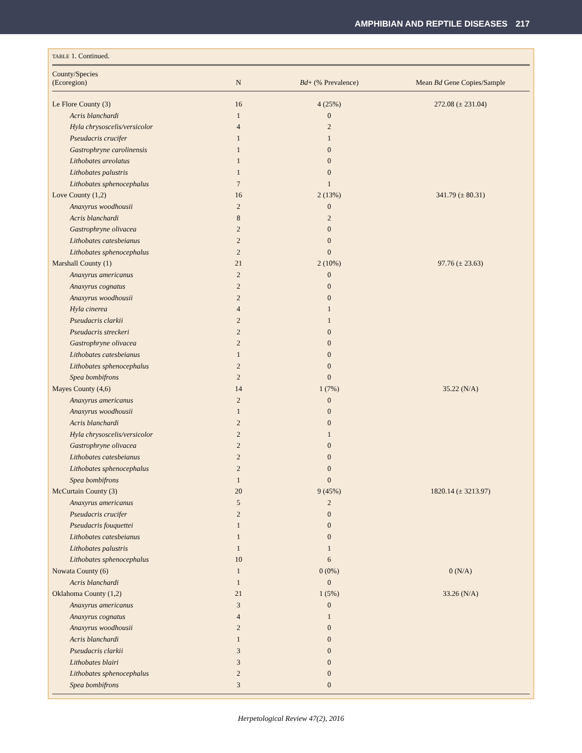AMPHIBIAN AND REPTILE DISEASES 217
TABLE 1. Continued.
| County/Species (Ecoregion) | N | Bd + (% Prevalence) | Mean Bd Gene Copies/Sample |
| --- | --- | --- | --- |
| Le Flore County (3) | 16 | 4 (25%) | 272.08 (± 231.04) |
| Acris blanchardi | 1 | 0 | |
| Hyla chrysoscelis/versicolor | 4 | 2 | |
| Pseudacris crucifer | 1 | 1 | |
| Gastrophryne carolinensis | 1 | 0 | |
| Lithobates areolatus | 1 | 0 | |
| Lithobates palustris | 1 | 0 | |
| Lithobates sphenocephalus | 7 | 1 | |
| Love County (1,2) | 16 | 2 (13%) | 341.79 (± 80.31) |
| Anaxyrus woodhousii | 2 | 0 | |
| Acris blanchardi | 8 | 2 | |
| Gastrophryne olivacea | 2 | 0 | |
| Lithobates catesbeianus | 2 | 0 | |
| Lithobates sphenocephalus | 2 | 0 | |
| Marshall County (1) | 21 | 2 (10%) | 97.76 (± 23.63) |
| Anaxyrus americanus | 2 | 0 | |
| Anaxyrus cognatus | 2 | 0 | |
| Anaxyrus woodhousii | 2 | 0 | |
| Hyla cinerea | 4 | 1 | |
| Pseudacris clarkii | 2 | 1 | |
| Pseudacris streckeri | 2 | 0 | |
| Gastrophryne olivacea | 2 | 0 | |
| Lithobates catesbeianus | 1 | 0 | |
| Lithobates sphenocephalus | 2 | 0 | |
| Spea bombifrons | 2 | 0 | |
| Mayes County (4,6) | 14 | 1 (7%) | 35.22 (N/A) |
| Anaxyrus americanus | 2 | 0 | |
| Anaxyrus woodhousii | 1 | 0 | |
| Acris blanchardi | 2 | 0 | |
| Hyla chrysoscelis/versicolor | 2 | 1 | |
| Gastrophryne olivacea | 2 | 0 | |
| Lithobates catesbeianus | 2 | 0 | |
| Lithobates sphenocephalus | 2 | 0 | |
| Spea bombifrons | 1 | 0 | |
| McCurtain County (3) | 20 | 9 (45%) | 1820.14 (± 3213.97) |
| Anaxyrus americanus | 5 | 2 | |
| Pseudacris crucifer | 2 | 0 | |
| Pseudacris fouquettei | 1 | 0 | |
| Lithobates catesbeianus | 1 | 0 | |
| Lithobates palustris | 1 | 1 | |
| Lithobates sphenocephalus | 10 | 6 | |
| Nowata County (6) | 1 | 0 (0%) | 0 (N/A) |
| Acris blanchardi | 1 | 0 | |
| Oklahoma County (1,2) | 21 | 1 (5%) | 33.26 (N/A) |
| Anaxyrus americanus | 3 | 0 | |
| Anaxyrus cognatus | 4 | 1 | |
| Anaxyrus woodhousii | 2 | 0 | |
| Acris blanchardi | 1 | 0 | |
| Pseudacris clarkii | 3 | 0 | |
| Lithobates blairi | 3 | 0 | |
| Lithobates sphenocephalus | 2 | 0 | |
| Spea bombifrons | 3 | 0 | |
Herpetological Review 47(2), 2016